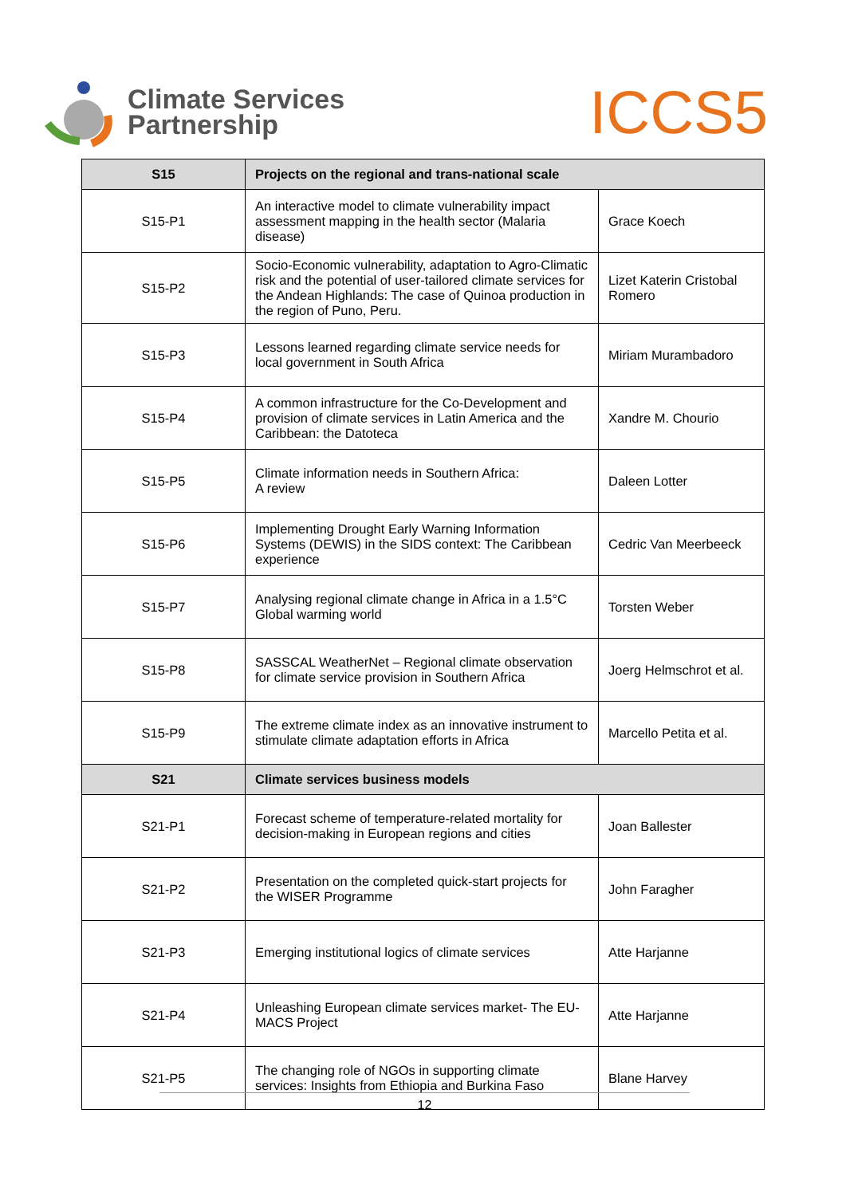Climate Services
Partnership
ICCS5
| S15 | Projects on the regional and trans-national scale | |
| --- | --- | --- |
| S15-P1 | An interactive model to climate vulnerability impact assessment mapping in the health sector (Malaria disease) | Grace Koech |
| S15-P2 | Socio-Economic vulnerability, adaptation to Agro-Climatic risk and the potential of user-tailored climate services for the Andean Highlands: The case of Quinoa production in the region of Puno, Peru. | Lizet Katerin Cristobal Romero |
| S15-P3 | Lessons learned regarding climate service needs for local government in South Africa | Miriam Murambadoro |
| S15-P4 | A common infrastructure for the Co-Development and provision of climate services in Latin America and the Caribbean: the Datoteca | Xandre M. Chourio |
| S15-P5 | Climate information needs in Southern Africa: A review | Daleen Lotter |
| S15-P6 | Implementing Drought Early Warning Information Systems (DEWIS) in the SIDS context: The Caribbean experience | Cedric Van Meerbeeck |
| S15-P7 | Analysing regional climate change in Africa in a 1.5°C Global warming world | Torsten Weber |
| S15-P8 | SASSCAL WeatherNet – Regional climate observation for climate service provision in Southern Africa | Joerg Helmschrot et al. |
| S15-P9 | The extreme climate index as an innovative instrument to stimulate climate adaptation efforts in Africa | Marcello Petita et al. |
| S21 | Climate services business models | |
| S21-P1 | Forecast scheme of temperature-related mortality for decision-making in European regions and cities | Joan Ballester |
| S21-P2 | Presentation on the completed quick-start projects for the WISER Programme | John Faragher |
| S21-P3 | Emerging institutional logics of climate services | Atte Harjanne |
| S21-P4 | Unleashing European climate services market- The EU-MACS Project | Atte Harjanne |
| S21-P5 | The changing role of NGOs in supporting climate services: Insights from Ethiopia and Burkina Faso | Blane Harvey |
12